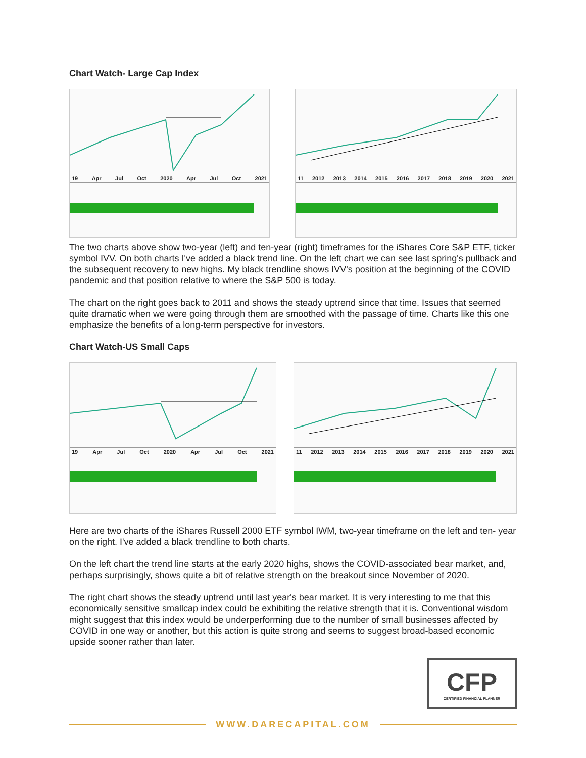Chart Watch- Large Cap Index
19 Apr Jul Oct 2020 Apr Jul Oct 2021 11 2012 2013 2014 2015 2016 2017 2018 2019 2020 2021
The two charts above show two-year (left) and ten-year (right) timeframes for the iShares Core S&P ETF, ticker symbol IVV. On both charts I've added a black trend line. On the left chart we can see last spring's pullback and the subsequent recovery to new highs. My black trendline shows IVV's position at the beginning of the COVID pandemic and that position relative to where the S&P 500 is today.
The chart on the right goes back to 2011 and shows the steady uptrend since that time. Issues that seemed quite dramatic when we were going through them are smoothed with the passage of time. Charts like this one emphasize the benefits of a long-term perspective for investors.
Chart Watch-US Small Caps
19 Apr Jul Oct 2020 Apr Jul Oct 2021 11 2012 2013 2014 2015 2016 2017 2018 2019 2020 2021
Here are two charts of the iShares Russell 2000 ETF symbol IWM, two-year timeframe on the left and ten- year on the right. I've added a black trendline to both charts.
On the left chart the trend line starts at the early 2020 highs, shows the COVID-associated bear market, and, perhaps surprisingly, shows quite a bit of relative strength on the breakout since November of 2020.
The right chart shows the steady uptrend until last year's bear market. It is very interesting to me that this economically sensitive smallcap index could be exhibiting the relative strength that it is. Conventional wisdom might suggest that this index would be underperforming due to the number of small businesses affected by COVID in one way or another, but this action is quite strong and seems to suggest broad-based economic upside sooner rather than later.
CFP
CERTIFIED FINANCIAL PLANNER
WWW.DARECAPITAL.COM